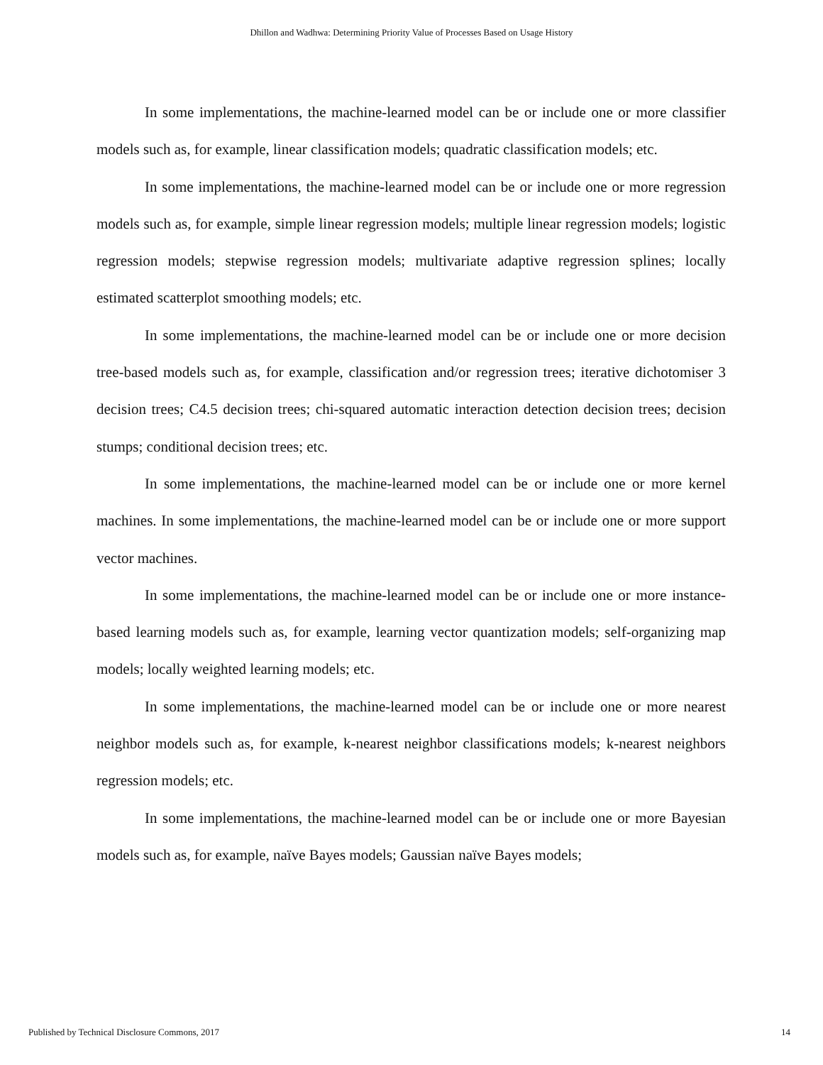Dhillon and Wadhwa: Determining Priority Value of Processes Based on Usage History
In some implementations, the machine-learned model can be or include one or more classifier models such as, for example, linear classification models; quadratic classification models; etc.
In some implementations, the machine-learned model can be or include one or more regression models such as, for example, simple linear regression models; multiple linear regression models; logistic regression models; stepwise regression models; multivariate adaptive regression splines; locally estimated scatterplot smoothing models; etc.
In some implementations, the machine-learned model can be or include one or more decision tree-based models such as, for example, classification and/or regression trees; iterative dichotomiser 3 decision trees; C4.5 decision trees; chi-squared automatic interaction detection decision trees; decision stumps; conditional decision trees; etc.
In some implementations, the machine-learned model can be or include one or more kernel machines. In some implementations, the machine-learned model can be or include one or more support vector machines.
In some implementations, the machine-learned model can be or include one or more instance-based learning models such as, for example, learning vector quantization models; self-organizing map models; locally weighted learning models; etc.
In some implementations, the machine-learned model can be or include one or more nearest neighbor models such as, for example, k-nearest neighbor classifications models; k-nearest neighbors regression models; etc.
In some implementations, the machine-learned model can be or include one or more Bayesian models such as, for example, naïve Bayes models; Gaussian naïve Bayes models;
Published by Technical Disclosure Commons, 2017 14